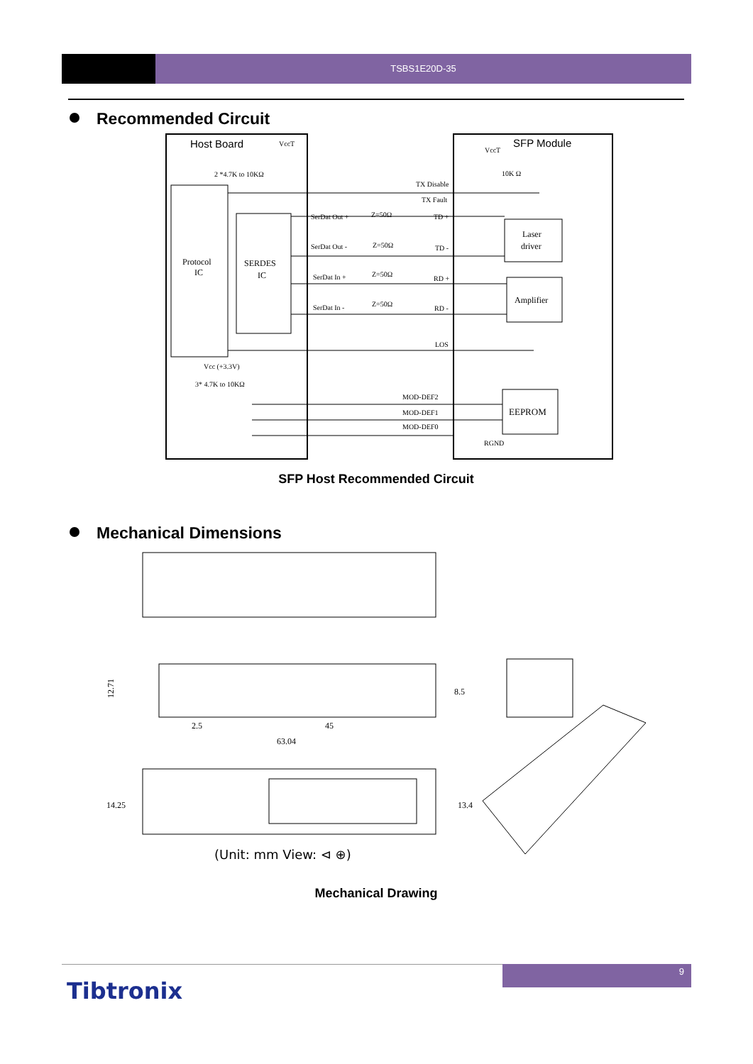TSBS1E20D-35
Recommended Circuit
Host Board
SFP Module
VccT
VccT
2 *4.7K to 10KΩ
10K Ω
TX Disable
TX Fault
SerDat Out +
SerDat Out -
SerDat In +
SerDat In -
Z=50Ω
Z=50Ω
Z=50Ω
Z=50Ω
TD +
TD -
RD +
RD -
LOS
Protocol
IC
SERDES
IC
Laser
driver
Amplifier
EEPROM
Vcc (+3.3V)
3* 4.7K to 10KΩ
MOD-DEF2
MOD-DEF1
MOD-DEF0
RGND
SFP Host Recommended Circuit
Mechanical Dimensions
12.71
2.5
45
63.04
8.5
14.25
13.4
(Unit: mm View: ⊲ ⊕)
Mechanical Drawing
9
Tibtronix